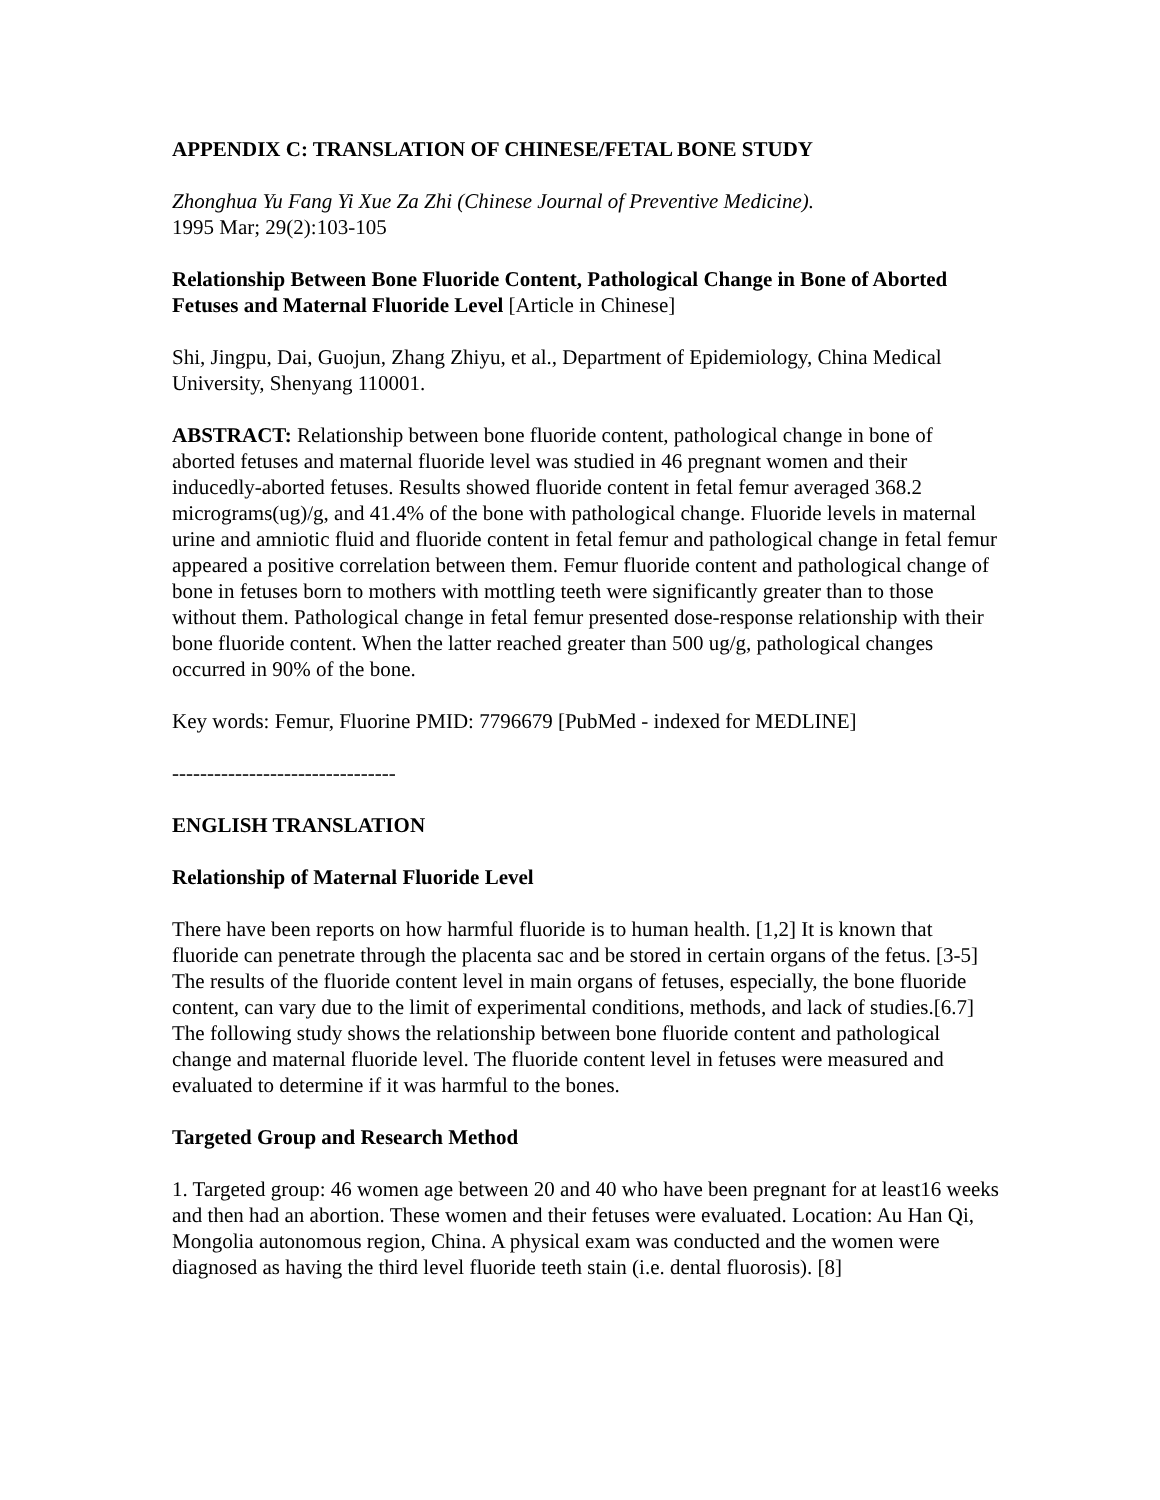APPENDIX C: TRANSLATION OF CHINESE/FETAL BONE STUDY
Zhonghua Yu Fang Yi Xue Za Zhi (Chinese Journal of Preventive Medicine).
1995 Mar; 29(2):103-105
Relationship Between Bone Fluoride Content, Pathological Change in Bone of Aborted Fetuses and Maternal Fluoride Level [Article in Chinese]
Shi, Jingpu, Dai, Guojun, Zhang Zhiyu, et al., Department of Epidemiology, China Medical University, Shenyang 110001.
ABSTRACT: Relationship between bone fluoride content, pathological change in bone of aborted fetuses and maternal fluoride level was studied in 46 pregnant women and their inducedly-aborted fetuses. Results showed fluoride content in fetal femur averaged 368.2 micrograms(ug)/g, and 41.4% of the bone with pathological change. Fluoride levels in maternal urine and amniotic fluid and fluoride content in fetal femur and pathological change in fetal femur appeared a positive correlation between them. Femur fluoride content and pathological change of bone in fetuses born to mothers with mottling teeth were significantly greater than to those without them. Pathological change in fetal femur presented dose-response relationship with their bone fluoride content. When the latter reached greater than 500 ug/g, pathological changes occurred in 90% of the bone.
Key words: Femur, Fluorine PMID: 7796679 [PubMed - indexed for MEDLINE]
--------------------------------
ENGLISH TRANSLATION
Relationship of Maternal Fluoride Level
There have been reports on how harmful fluoride is to human health. [1,2] It is known that fluoride can penetrate through the placenta sac and be stored in certain organs of the fetus. [3-5] The results of the fluoride content level in main organs of fetuses, especially, the bone fluoride content, can vary due to the limit of experimental conditions, methods, and lack of studies.[6.7] The following study shows the relationship between bone fluoride content and pathological change and maternal fluoride level. The fluoride content level in fetuses were measured and evaluated to determine if it was harmful to the bones.
Targeted Group and Research Method
1. Targeted group: 46 women age between 20 and 40 who have been pregnant for at least16 weeks and then had an abortion. These women and their fetuses were evaluated. Location: Au Han Qi, Mongolia autonomous region, China. A physical exam was conducted and the women were diagnosed as having the third level fluoride teeth stain (i.e. dental fluorosis). [8]